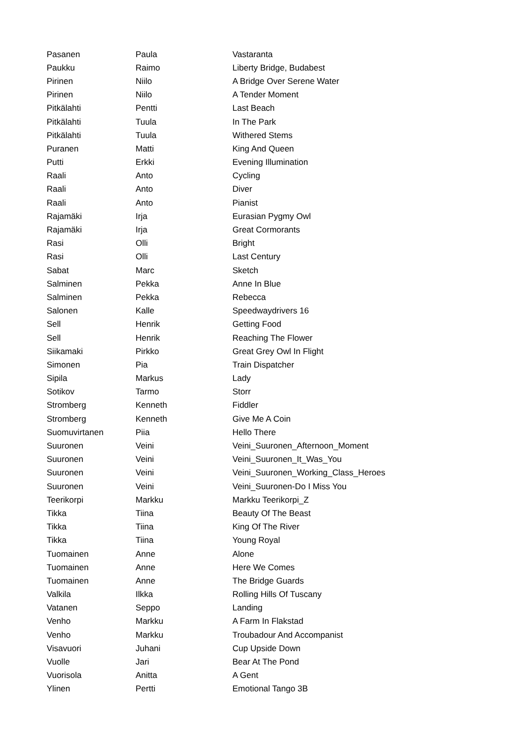| Pasanen | Paula | Vastaranta |
| Paukku | Raimo | Liberty Bridge, Budabest |
| Pirinen | Niilo | A Bridge Over Serene Water |
| Pirinen | Niilo | A Tender Moment |
| Pitkälahti | Pentti | Last Beach |
| Pitkälahti | Tuula | In The Park |
| Pitkälahti | Tuula | Withered Stems |
| Puranen | Matti | King And Queen |
| Putti | Erkki | Evening Illumination |
| Raali | Anto | Cycling |
| Raali | Anto | Diver |
| Raali | Anto | Pianist |
| Rajamäki | Irja | Eurasian Pygmy Owl |
| Rajamäki | Irja | Great Cormorants |
| Rasi | Olli | Bright |
| Rasi | Olli | Last Century |
| Sabat | Marc | Sketch |
| Salminen | Pekka | Anne In Blue |
| Salminen | Pekka | Rebecca |
| Salonen | Kalle | Speedwaydrivers 16 |
| Sell | Henrik | Getting Food |
| Sell | Henrik | Reaching The Flower |
| Siikamaki | Pirkko | Great Grey Owl In Flight |
| Simonen | Pia | Train Dispatcher |
| Sipila | Markus | Lady |
| Sotikov | Tarmo | Storr |
| Stromberg | Kenneth | Fiddler |
| Stromberg | Kenneth | Give Me A Coin |
| Suomuvirtanen | Piia | Hello There |
| Suuronen | Veini | Veini_Suuronen_Afternoon_Moment |
| Suuronen | Veini | Veini_Suuronen_It_Was_You |
| Suuronen | Veini | Veini_Suuronen_Working_Class_Heroes |
| Suuronen | Veini | Veini_Suuronen-Do I Miss You |
| Teerikorpi | Markku | Markku Teerikorpi_Z |
| Tikka | Tiina | Beauty Of The Beast |
| Tikka | Tiina | King Of The River |
| Tikka | Tiina | Young Royal |
| Tuomainen | Anne | Alone |
| Tuomainen | Anne | Here We Comes |
| Tuomainen | Anne | The Bridge Guards |
| Valkila | Ilkka | Rolling Hills Of Tuscany |
| Vatanen | Seppo | Landing |
| Venho | Markku | A Farm In Flakstad |
| Venho | Markku | Troubadour And Accompanist |
| Visavuori | Juhani | Cup Upside Down |
| Vuolle | Jari | Bear At The Pond |
| Vuorisola | Anitta | A Gent |
| Ylinen | Pertti | Emotional Tango 3B |